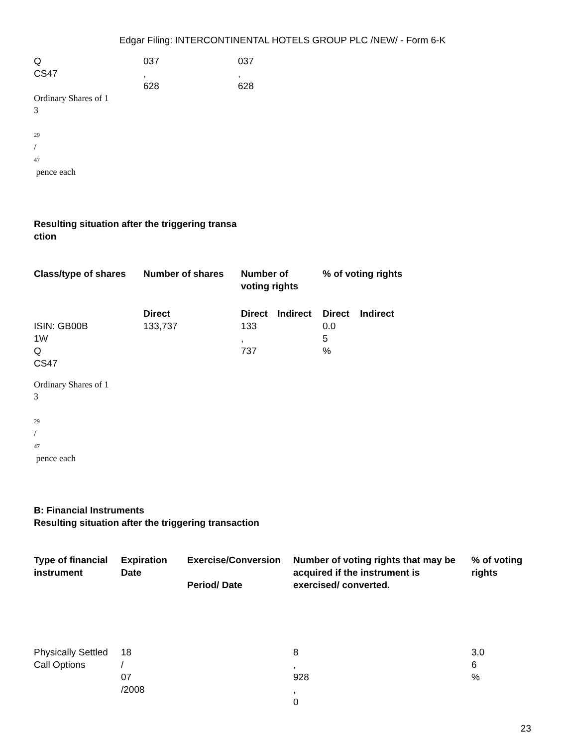Edgar Filing: INTERCONTINENTAL HOTELS GROUP PLC /NEW/ - Form 6-K
| Q CS47 | 037 , 628 | 037 , 628 |
Ordinary Shares of 1
3
29
/
47
pence each
Resulting situation after the triggering transa
ction
| Class/type of shares | Number of shares | Number of voting rights | | % of voting rights | |
| --- | --- | --- | --- | --- | --- |
| | Direct | Direct | Indirect | Direct | Indirect |
| ISIN: GB00B 1W Q CS47 | 133,737 | 133 , 737 | | 0.0 5 % | |
Ordinary Shares of 1
3
29
/
47
pence each
B: Financial Instruments
Resulting situation after the triggering transaction
| Type of financial instrument | Expiration Date | Exercise/Conversion Period/ Date | Number of voting rights that may be acquired if the instrument is exercised/ converted. | % of voting rights |
| --- | --- | --- | --- | --- |
| Physically Settled Call Options | 18 / 07 /2008 | | 8 , 928 , 0 | 3.0 6 % |
23